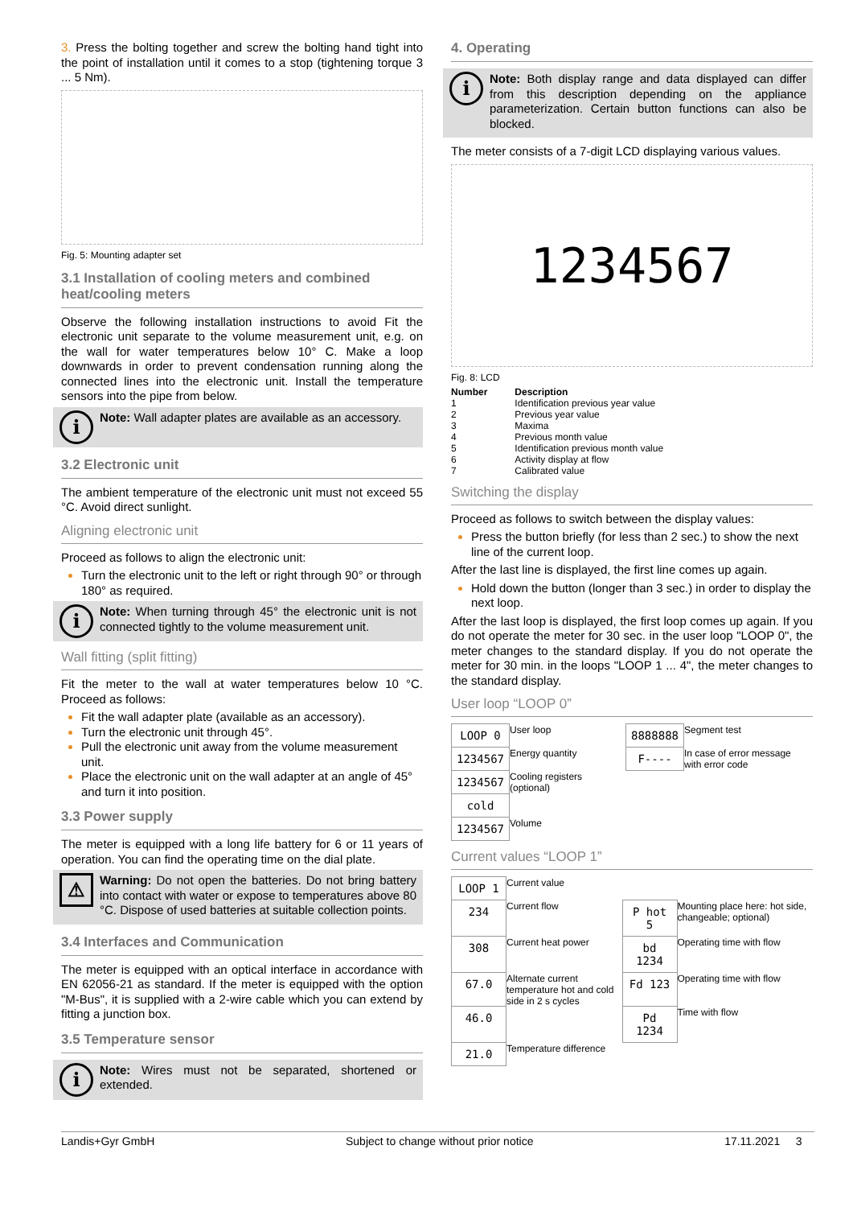3. Press the bolting together and screw the bolting hand tight into the point of installation until it comes to a stop (tightening torque 3 ... 5 Nm).
Fig. 5: Mounting adapter set
3.1 Installation of cooling meters and combined heat/cooling meters
Observe the following installation instructions to avoid Fit the electronic unit separate to the volume measurement unit, e.g. on the wall for water temperatures below 10° C. Make a loop downwards in order to prevent condensation running along the connected lines into the electronic unit. Install the temperature sensors into the pipe from below.
i
Note: Wall adapter plates are available as an accessory.
3.2 Electronic unit
The ambient temperature of the electronic unit must not exceed 55 °C. Avoid direct sunlight.
Aligning electronic unit
Proceed as follows to align the electronic unit:
Turn the electronic unit to the left or right through 90° or through 180° as required.
i
Note: When turning through 45° the electronic unit is not connected tightly to the volume measurement unit.
Wall fitting (split fitting)
Fit the meter to the wall at water temperatures below 10 °C. Proceed as follows:
Fit the wall adapter plate (available as an accessory).
Turn the electronic unit through 45°.
Pull the electronic unit away from the volume measurement unit.
Place the electronic unit on the wall adapter at an angle of 45° and turn it into position.
3.3 Power supply
The meter is equipped with a long life battery for 6 or 11 years of operation. You can find the operating time on the dial plate.
⚠
Warning: Do not open the batteries. Do not bring battery into contact with water or expose to temperatures above 80 °C. Dispose of used batteries at suitable collection points.
3.4 Interfaces and Communication
The meter is equipped with an optical interface in accordance with EN 62056-21 as standard. If the meter is equipped with the option "M-Bus", it is supplied with a 2-wire cable which you can extend by fitting a junction box.
3.5 Temperature sensor
i
Note: Wires must not be separated, shortened or extended.
4. Operating
i
Note: Both display range and data displayed can differ from this description depending on the appliance parameterization. Certain button functions can also be blocked.
The meter consists of a 7-digit LCD displaying various values.
1234567
Fig. 8: LCD
| Number | Description |
| --- | --- |
| 1 | Identification previous year value |
| 2 | Previous year value |
| 3 | Maxima |
| 4 | Previous month value |
| 5 | Identification previous month value |
| 6 | Activity display at flow |
| 7 | Calibrated value |
Switching the display
Proceed as follows to switch between the display values:
Press the button briefly (for less than 2 sec.) to show the next line of the current loop.
After the last line is displayed, the first line comes up again.
Hold down the button (longer than 3 sec.) in order to display the next loop.
After the last loop is displayed, the first loop comes up again. If you do not operate the meter for 30 sec. in the user loop "LOOP 0", the meter changes to the standard display. If you do not operate the meter for 30 min. in the loops "LOOP 1 ... 4", the meter changes to the standard display.
User loop “LOOP 0”
| LOOP 0 | User loop | 8888888 | Segment test |
| 1234567 | Energy quantity | F---- | In case of error message with error code |
| 1234567 | Cooling registers (optional) | | |
| cold | | | |
| 1234567 | Volume | | |
Current values “LOOP 1”
| LOOP 1 | Current value | | |
| 234 | Current flow | P hot 5 | Mounting place here: hot side, changeable; optional) |
| 308 | Current heat power | bd 1234 | Operating time with flow |
| 67.0 | Alternate current temperature hot and cold side in 2 s cycles | Fd 123 | Operating time with flow |
| 46.0 | | Pd 1234 | Time with flow |
| 21.0 | Temperature difference | | |
Landis+Gyr GmbH Subject to change without prior notice 17.11.2021 3